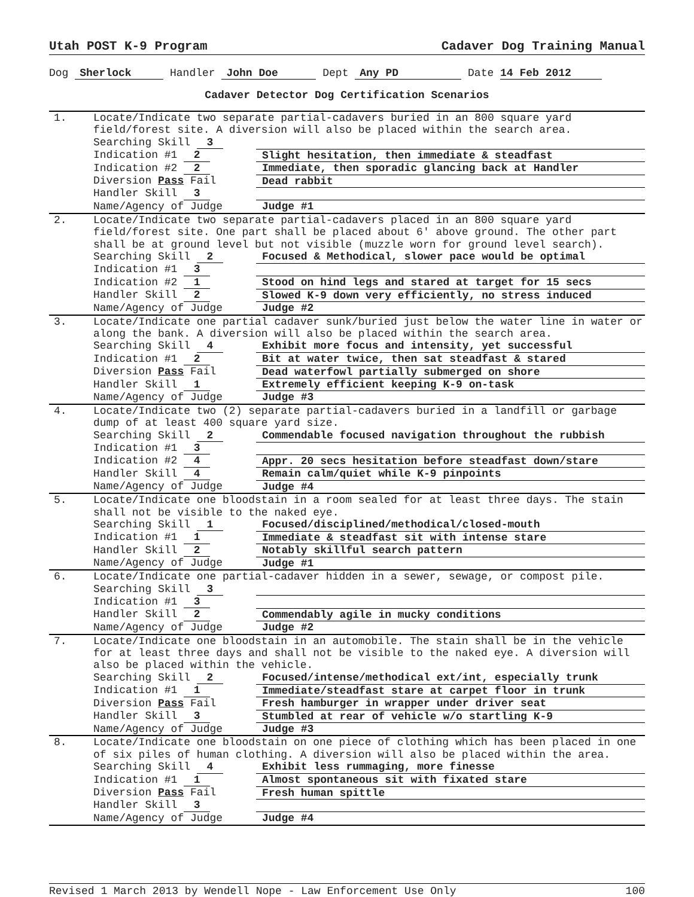Utah POST K-9 Program Cadaver Dog Training Manual
Dog Sherlock Handler John Doe Dept Any PD Date 14 Feb 2012
Cadaver Detector Dog Certification Scenarios
| 1. | Locate/Indicate two separate partial-cadavers buried in an 800 square yard field/forest site. A diversion will also be placed within the search area. | |
| | Searching Skill 3 | |
| | Indication #1 2 | Slight hesitation, then immediate & steadfast |
| | Indication #2 2 | Immediate, then sporadic glancing back at Handler |
| | Diversion Pass Fail | Dead rabbit |
| | Handler Skill 3 | |
| | Name/Agency of Judge | Judge #1 |
| 2. | Locate/Indicate two separate partial-cadavers placed in an 800 square yard field/forest site. One part shall be placed about 6' above ground. The other part shall be at ground level but not visible (muzzle worn for ground level search). | |
| | Searching Skill 2 | Focused & Methodical, slower pace would be optimal |
| | Indication #1 3 | |
| | Indication #2 1 | Stood on hind legs and stared at target for 15 secs |
| | Handler Skill 2 | Slowed K-9 down very efficiently, no stress induced |
| | Name/Agency of Judge | Judge #2 |
| 3. | Locate/Indicate one partial cadaver sunk/buried just below the water line in water or along the bank. A diversion will also be placed within the search area. | |
| | Searching Skill 4 | Exhibit more focus and intensity, yet successful |
| | Indication #1 2 | Bit at water twice, then sat steadfast & stared |
| | Diversion Pass Fail | Dead waterfowl partially submerged on shore |
| | Handler Skill 1 | Extremely efficient keeping K-9 on-task |
| | Name/Agency of Judge | Judge #3 |
| 4. | Locate/Indicate two (2) separate partial-cadavers buried in a landfill or garbage dump of at least 400 square yard size. | |
| | Searching Skill 2 | Commendable focused navigation throughout the rubbish |
| | Indication #1 3 | |
| | Indication #2 4 | Appr. 20 secs hesitation before steadfast down/stare |
| | Handler Skill 4 | Remain calm/quiet while K-9 pinpoints |
| | Name/Agency of Judge | Judge #4 |
| 5. | Locate/Indicate one bloodstain in a room sealed for at least three days. The stain shall not be visible to the naked eye. | |
| | Searching Skill 1 | Focused/disciplined/methodical/closed-mouth |
| | Indication #1 1 | Immediate & steadfast sit with intense stare |
| | Handler Skill 2 | Notably skillful search pattern |
| | Name/Agency of Judge | Judge #1 |
| 6. | Locate/Indicate one partial-cadaver hidden in a sewer, sewage, or compost pile. | |
| | Searching Skill 3 | |
| | Indication #1 3 | |
| | Handler Skill 2 | Commendably agile in mucky conditions |
| | Name/Agency of Judge | Judge #2 |
| 7. | Locate/Indicate one bloodstain in an automobile. The stain shall be in the vehicle for at least three days and shall not be visible to the naked eye. A diversion will also be placed within the vehicle. | |
| | Searching Skill 2 | Focused/intense/methodical ext/int, especially trunk |
| | Indication #1 1 | Immediate/steadfast stare at carpet floor in trunk |
| | Diversion Pass Fail | Fresh hamburger in wrapper under driver seat |
| | Handler Skill 3 | Stumbled at rear of vehicle w/o startling K-9 |
| | Name/Agency of Judge | Judge #3 |
| 8. | Locate/Indicate one bloodstain on one piece of clothing which has been placed in one of six piles of human clothing. A diversion will also be placed within the area. | |
| | Searching Skill 4 | Exhibit less rummaging, more finesse |
| | Indication #1 1 | Almost spontaneous sit with fixated stare |
| | Diversion Pass Fail | Fresh human spittle |
| | Handler Skill 3 | |
| | Name/Agency of Judge | Judge #4 |
Revised 1 March 2013 by Wendell Nope - Law Enforcement Use Only 100